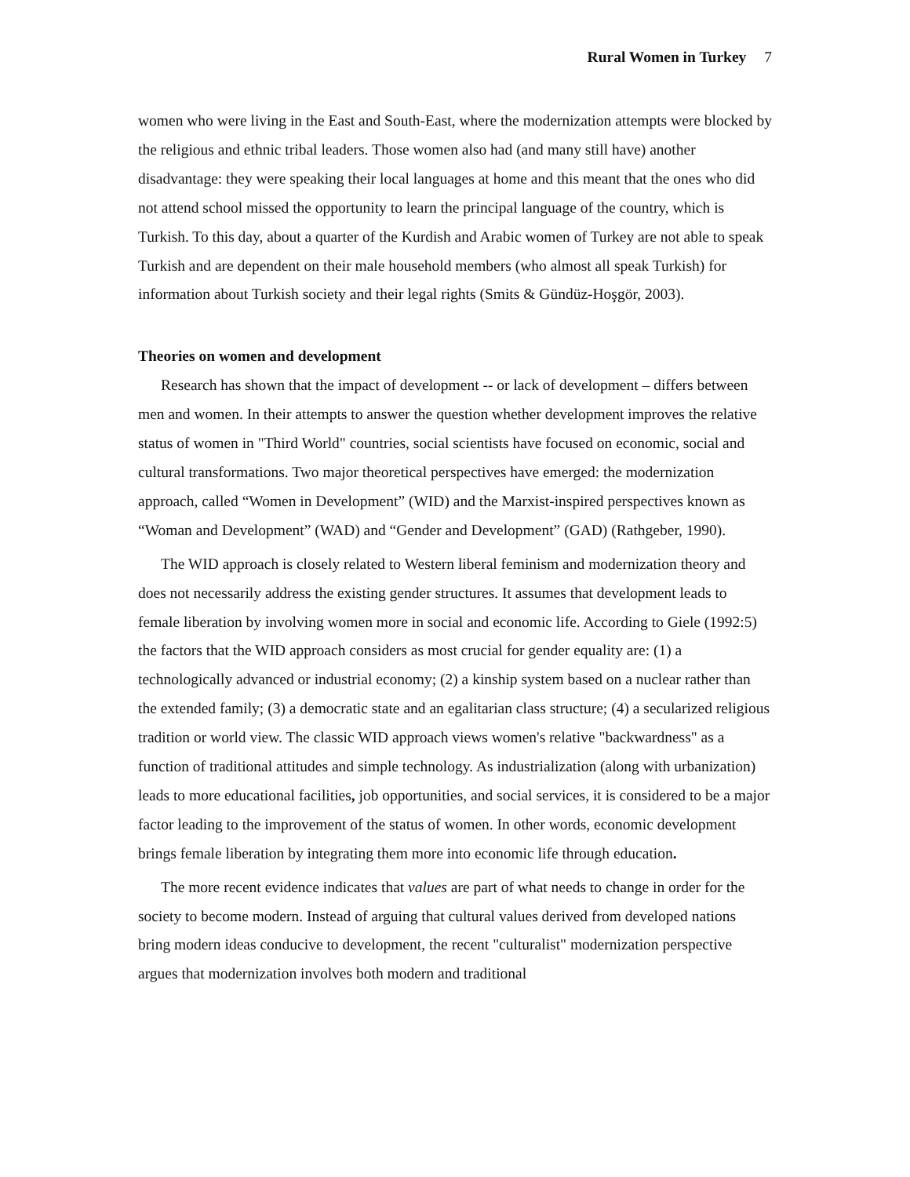Rural Women in Turkey 7
women who were living in the East and South-East, where the modernization attempts were blocked by the religious and ethnic tribal leaders. Those women also had (and many still have) another disadvantage: they were speaking their local languages at home and this meant that the ones who did not attend school missed the opportunity to learn the principal language of the country, which is Turkish. To this day, about a quarter of the Kurdish and Arabic women of Turkey are not able to speak Turkish and are dependent on their male household members (who almost all speak Turkish) for information about Turkish society and their legal rights (Smits & Gündüz-Hoşgör, 2003).
Theories on women and development
Research has shown that the impact of development -- or lack of development – differs between men and women. In their attempts to answer the question whether development improves the relative status of women in "Third World" countries, social scientists have focused on economic, social and cultural transformations. Two major theoretical perspectives have emerged: the modernization approach, called “Women in Development” (WID) and the Marxist-inspired perspectives known as “Woman and Development” (WAD) and “Gender and Development” (GAD) (Rathgeber, 1990).
The WID approach is closely related to Western liberal feminism and modernization theory and does not necessarily address the existing gender structures. It assumes that development leads to female liberation by involving women more in social and economic life. According to Giele (1992:5) the factors that the WID approach considers as most crucial for gender equality are: (1) a technologically advanced or industrial economy; (2) a kinship system based on a nuclear rather than the extended family; (3) a democratic state and an egalitarian class structure; (4) a secularized religious tradition or world view. The classic WID approach views women's relative "backwardness" as a function of traditional attitudes and simple technology. As industrialization (along with urbanization) leads to more educational facilities, job opportunities, and social services, it is considered to be a major factor leading to the improvement of the status of women. In other words, economic development brings female liberation by integrating them more into economic life through education.
The more recent evidence indicates that values are part of what needs to change in order for the society to become modern. Instead of arguing that cultural values derived from developed nations bring modern ideas conducive to development, the recent "culturalist" modernization perspective argues that modernization involves both modern and traditional